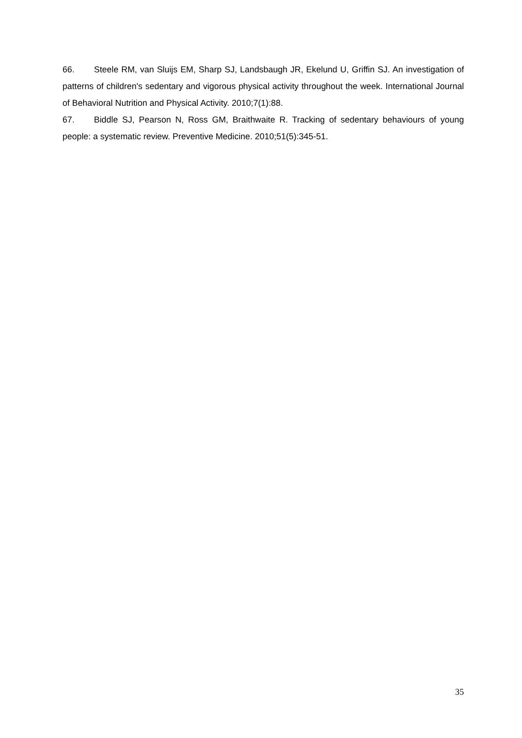66. Steele RM, van Sluijs EM, Sharp SJ, Landsbaugh JR, Ekelund U, Griffin SJ. An investigation of patterns of children's sedentary and vigorous physical activity throughout the week. International Journal of Behavioral Nutrition and Physical Activity. 2010;7(1):88.
67. Biddle SJ, Pearson N, Ross GM, Braithwaite R. Tracking of sedentary behaviours of young people: a systematic review. Preventive Medicine. 2010;51(5):345-51.
35